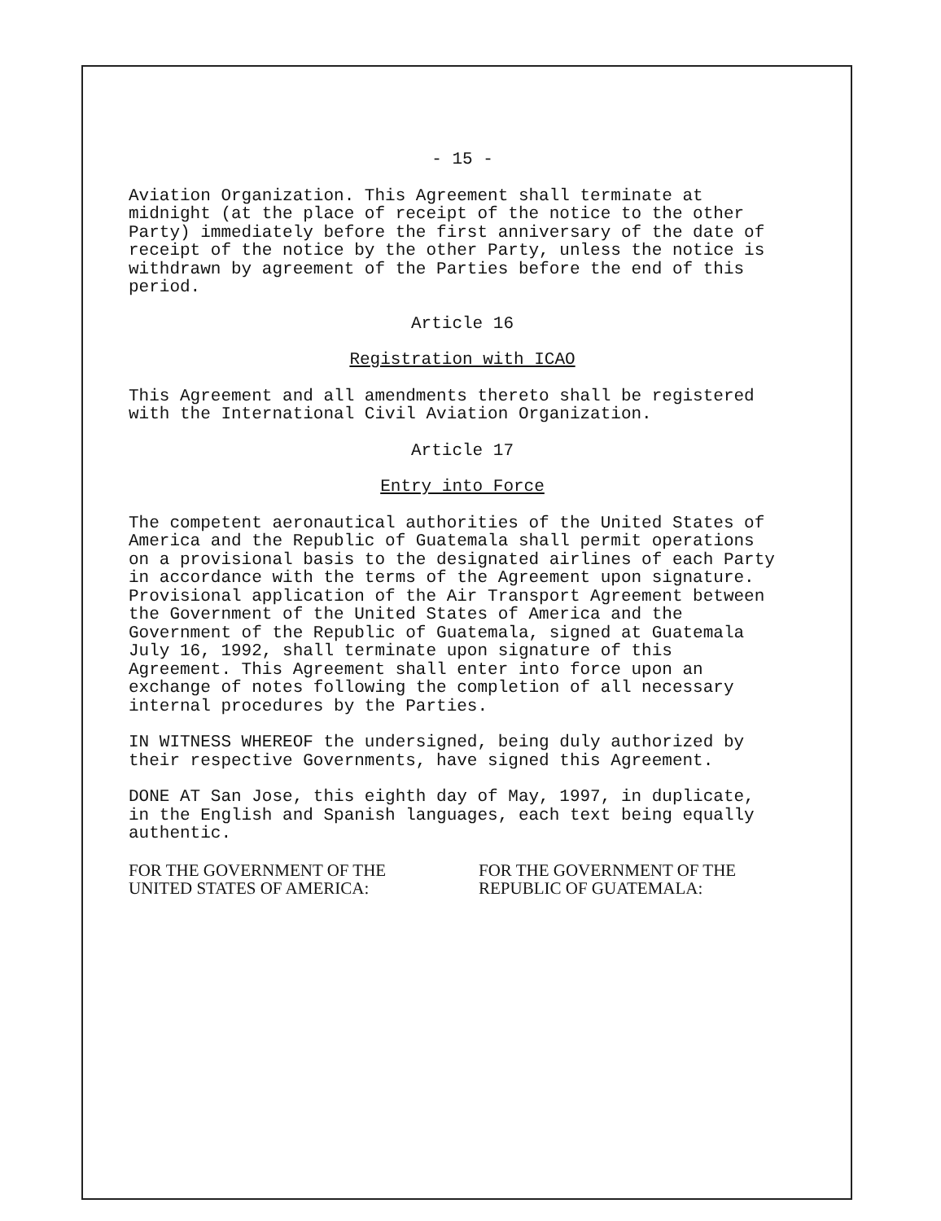- 15 -
Aviation Organization. This Agreement shall terminate at midnight (at the place of receipt of the notice to the other Party) immediately before the first anniversary of the date of receipt of the notice by the other Party, unless the notice is withdrawn by agreement of the Parties before the end of this period.
Article 16
Registration with ICAO
This Agreement and all amendments thereto shall be registered with the International Civil Aviation Organization.
Article 17
Entry into Force
The competent aeronautical authorities of the United States of America and the Republic of Guatemala shall permit operations on a provisional basis to the designated airlines of each Party in accordance with the terms of the Agreement upon signature. Provisional application of the Air Transport Agreement between the Government of the United States of America and the Government of the Republic of Guatemala, signed at Guatemala July 16, 1992, shall terminate upon signature of this Agreement. This Agreement shall enter into force upon an exchange of notes following the completion of all necessary internal procedures by the Parties.
IN WITNESS WHEREOF the undersigned, being duly authorized by their respective Governments, have signed this Agreement.
DONE AT San Jose, this eighth day of May, 1997, in duplicate, in the English and Spanish languages, each text being equally authentic.
FOR THE GOVERNMENT OF THE
UNITED STATES OF AMERICA:
FOR THE GOVERNMENT OF THE
REPUBLIC OF GUATEMALA: